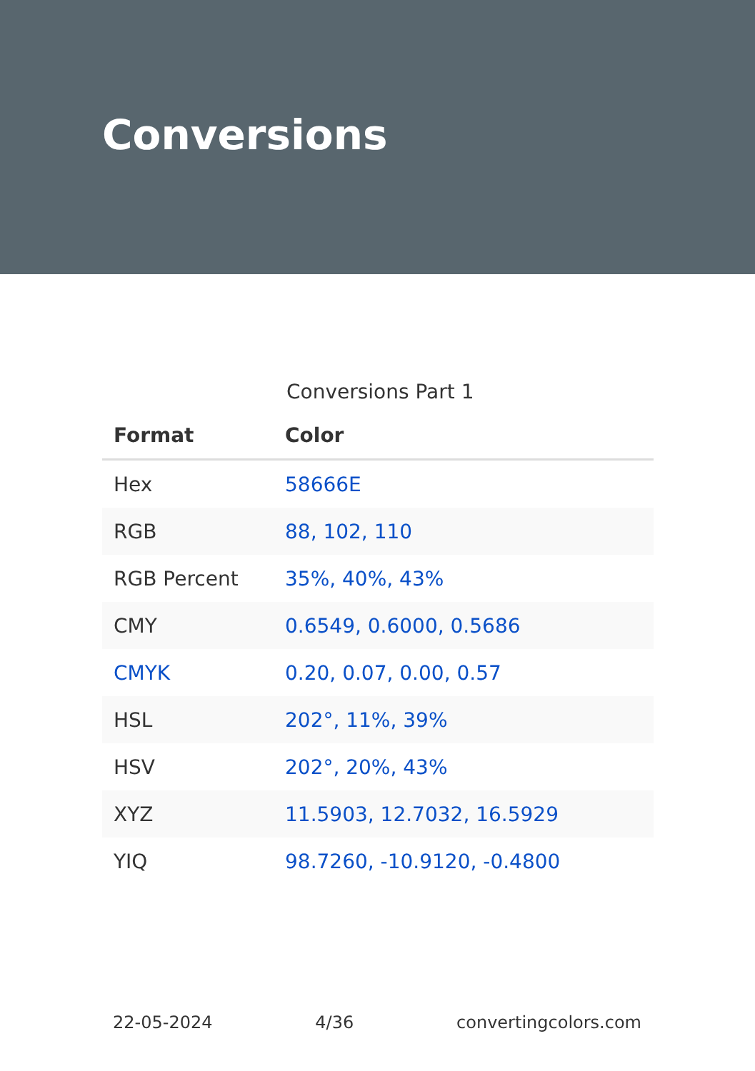Conversions
Conversions Part 1
| Format | Color |
| --- | --- |
| Hex | 58666E |
| RGB | 88, 102, 110 |
| RGB Percent | 35%, 40%, 43% |
| CMY | 0.6549, 0.6000, 0.5686 |
| CMYK | 0.20, 0.07, 0.00, 0.57 |
| HSL | 202°, 11%, 39% |
| HSV | 202°, 20%, 43% |
| XYZ | 11.5903, 12.7032, 16.5929 |
| YIQ | 98.7260, -10.9120, -0.4800 |
22-05-2024 4/36 convertingcolors.com